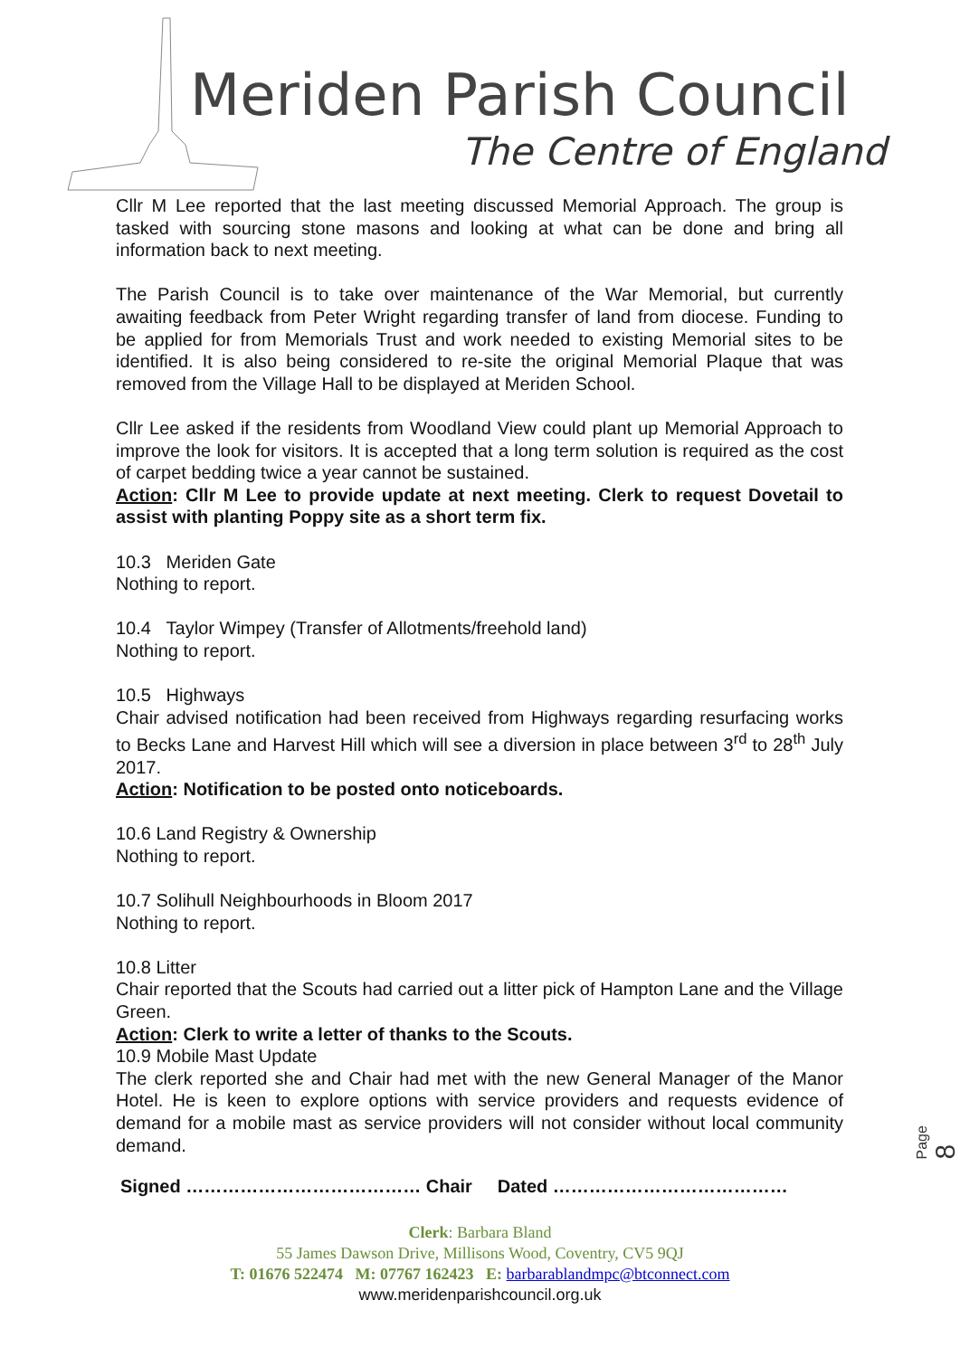Meriden Parish Council
The Centre of England
Cllr M Lee reported that the last meeting discussed Memorial Approach. The group is tasked with sourcing stone masons and looking at what can be done and bring all information back to next meeting.
The Parish Council is to take over maintenance of the War Memorial, but currently awaiting feedback from Peter Wright regarding transfer of land from diocese. Funding to be applied for from Memorials Trust and work needed to existing Memorial sites to be identified. It is also being considered to re-site the original Memorial Plaque that was removed from the Village Hall to be displayed at Meriden School.
Cllr Lee asked if the residents from Woodland View could plant up Memorial Approach to improve the look for visitors. It is accepted that a long term solution is required as the cost of carpet bedding twice a year cannot be sustained.
Action: Cllr M Lee to provide update at next meeting. Clerk to request Dovetail to assist with planting Poppy site as a short term fix.
10.3 Meriden Gate
Nothing to report.
10.4 Taylor Wimpey (Transfer of Allotments/freehold land)
Nothing to report.
10.5 Highways
Chair advised notification had been received from Highways regarding resurfacing works to Becks Lane and Harvest Hill which will see a diversion in place between 3<sup>rd</sup> to 28<sup>th</sup> July 2017.
Action: Notification to be posted onto noticeboards.
10.6 Land Registry & Ownership
Nothing to report.
10.7 Solihull Neighbourhoods in Bloom 2017
Nothing to report.
10.8 Litter
Chair reported that the Scouts had carried out a litter pick of Hampton Lane and the Village Green.
Action: Clerk to write a letter of thanks to the Scouts.
10.9 Mobile Mast Update
The clerk reported she and Chair had met with the new General Manager of the Manor Hotel. He is keen to explore options with service providers and requests evidence of demand for a mobile mast as service providers will not consider without local community demand.
Signed ………………………………… Chair Dated …………………………………
Clerk: Barbara Bland
55 James Dawson Drive, Millisons Wood, Coventry, CV5 9QJ
T: 01676 522474 M: 07767 162423 E: barbarablandmpc@btconnect.com
www.meridenparishcouncil.org.uk
Page 8